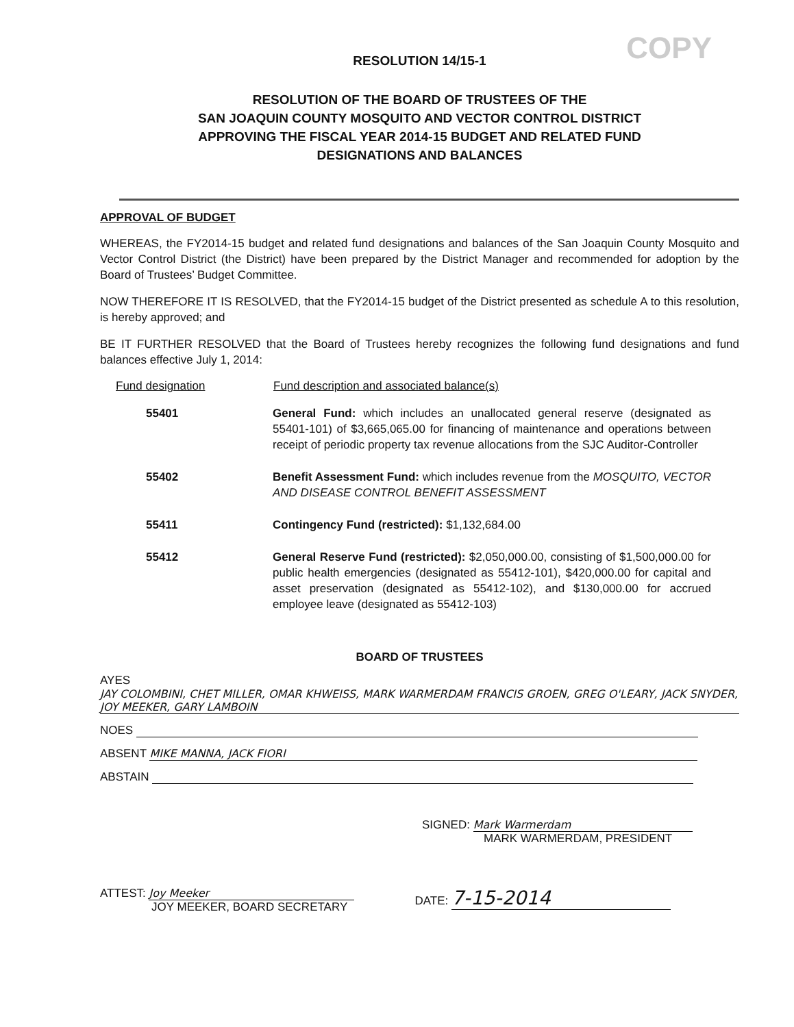COPY
RESOLUTION 14/15-1
RESOLUTION OF THE BOARD OF TRUSTEES OF THE
SAN JOAQUIN COUNTY MOSQUITO AND VECTOR CONTROL DISTRICT
APPROVING THE FISCAL YEAR 2014-15 BUDGET AND RELATED FUND
DESIGNATIONS AND BALANCES
APPROVAL OF BUDGET
WHEREAS, the FY2014-15 budget and related fund designations and balances of the San Joaquin County Mosquito and Vector Control District (the District) have been prepared by the District Manager and recommended for adoption by the Board of Trustees’ Budget Committee.
NOW THEREFORE IT IS RESOLVED, that the FY2014-15 budget of the District presented as schedule A to this resolution, is hereby approved; and
BE IT FURTHER RESOLVED that the Board of Trustees hereby recognizes the following fund designations and fund balances effective July 1, 2014:
| Fund designation | Fund description and associated balance(s) |
| --- | --- |
| 55401 | General Fund: which includes an unallocated general reserve (designated as 55401-101) of $3,665,065.00 for financing of maintenance and operations between receipt of periodic property tax revenue allocations from the SJC Auditor-Controller |
| 55402 | Benefit Assessment Fund: which includes revenue from the MOSQUITO, VECTOR AND DISEASE CONTROL BENEFIT ASSESSMENT |
| 55411 | Contingency Fund (restricted): $1,132,684.00 |
| 55412 | General Reserve Fund (restricted): $2,050,000.00, consisting of $1,500,000.00 for public health emergencies (designated as 55412-101), $420,000.00 for capital and asset preservation (designated as 55412-102), and $130,000.00 for accrued employee leave (designated as 55412-103) |
BOARD OF TRUSTEES
AYES JAY COLOMBINI, CHET MILLER, OMAR KHWEISS, MARK WARMERDAM FRANCIS GROEN, GREG O'LEARY, JACK SNYDER, JOY MEEKER, GARY LAMBOIN
NOES
ABSENT MIKE MANNA, JACK FIORI
ABSTAIN
SIGNED: Mark Warmerdam
MARK WARMERDAM, PRESIDENT
ATTEST: Joy Meeker
JOY MEEKER, BOARD SECRETARY
DATE: 7-15-2014